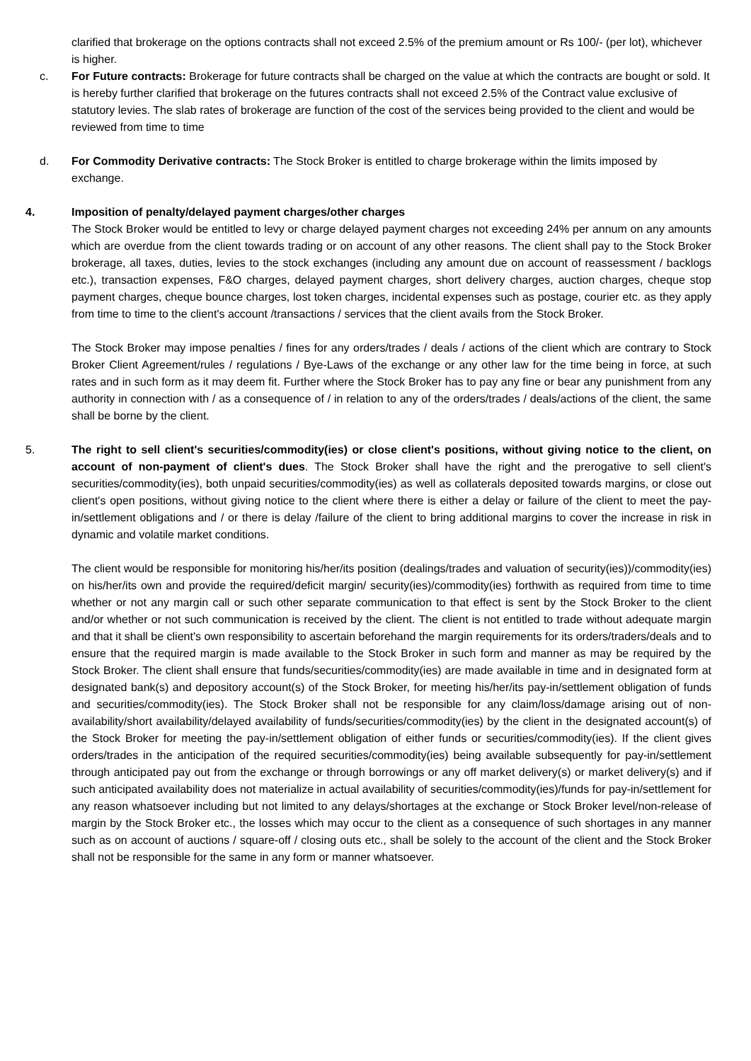clarified that brokerage on the options contracts shall not exceed 2.5% of the premium amount or Rs 100/- (per lot), whichever is higher.
c. For Future contracts: Brokerage for future contracts shall be charged on the value at which the contracts are bought or sold. It is hereby further clarified that brokerage on the futures contracts shall not exceed 2.5% of the Contract value exclusive of statutory levies. The slab rates of brokerage are function of the cost of the services being provided to the client and would be reviewed from time to time
d. For Commodity Derivative contracts: The Stock Broker is entitled to charge brokerage within the limits imposed by exchange.
4. Imposition of penalty/delayed payment charges/other charges
The Stock Broker would be entitled to levy or charge delayed payment charges not exceeding 24% per annum on any amounts which are overdue from the client towards trading or on account of any other reasons. The client shall pay to the Stock Broker brokerage, all taxes, duties, levies to the stock exchanges (including any amount due on account of reassessment / backlogs etc.), transaction expenses, F&O charges, delayed payment charges, short delivery charges, auction charges, cheque stop payment charges, cheque bounce charges, lost token charges, incidental expenses such as postage, courier etc. as they apply from time to time to the client's account /transactions / services that the client avails from the Stock Broker.
The Stock Broker may impose penalties / fines for any orders/trades / deals / actions of the client which are contrary to Stock Broker Client Agreement/rules / regulations / Bye-Laws of the exchange or any other law for the time being in force, at such rates and in such form as it may deem fit. Further where the Stock Broker has to pay any fine or bear any punishment from any authority in connection with / as a consequence of / in relation to any of the orders/trades / deals/actions of the client, the same shall be borne by the client.
5. The right to sell client's securities/commodity(ies) or close client's positions, without giving notice to the client, on account of non-payment of client's dues. The Stock Broker shall have the right and the prerogative to sell client's securities/commodity(ies), both unpaid securities/commodity(ies) as well as collaterals deposited towards margins, or close out client's open positions, without giving notice to the client where there is either a delay or failure of the client to meet the pay-in/settlement obligations and / or there is delay /failure of the client to bring additional margins to cover the increase in risk in dynamic and volatile market conditions.
The client would be responsible for monitoring his/her/its position (dealings/trades and valuation of security(ies))/commodity(ies) on his/her/its own and provide the required/deficit margin/ security(ies)/commodity(ies) forthwith as required from time to time whether or not any margin call or such other separate communication to that effect is sent by the Stock Broker to the client and/or whether or not such communication is received by the client. The client is not entitled to trade without adequate margin and that it shall be client's own responsibility to ascertain beforehand the margin requirements for its orders/traders/deals and to ensure that the required margin is made available to the Stock Broker in such form and manner as may be required by the Stock Broker. The client shall ensure that funds/securities/commodity(ies) are made available in time and in designated form at designated bank(s) and depository account(s) of the Stock Broker, for meeting his/her/its pay-in/settlement obligation of funds and securities/commodity(ies). The Stock Broker shall not be responsible for any claim/loss/damage arising out of non-availability/short availability/delayed availability of funds/securities/commodity(ies) by the client in the designated account(s) of the Stock Broker for meeting the pay-in/settlement obligation of either funds or securities/commodity(ies). If the client gives orders/trades in the anticipation of the required securities/commodity(ies) being available subsequently for pay-in/settlement through anticipated pay out from the exchange or through borrowings or any off market delivery(s) or market delivery(s) and if such anticipated availability does not materialize in actual availability of securities/commodity(ies)/funds for pay-in/settlement for any reason whatsoever including but not limited to any delays/shortages at the exchange or Stock Broker level/non-release of margin by the Stock Broker etc., the losses which may occur to the client as a consequence of such shortages in any manner such as on account of auctions / square-off / closing outs etc., shall be solely to the account of the client and the Stock Broker shall not be responsible for the same in any form or manner whatsoever.